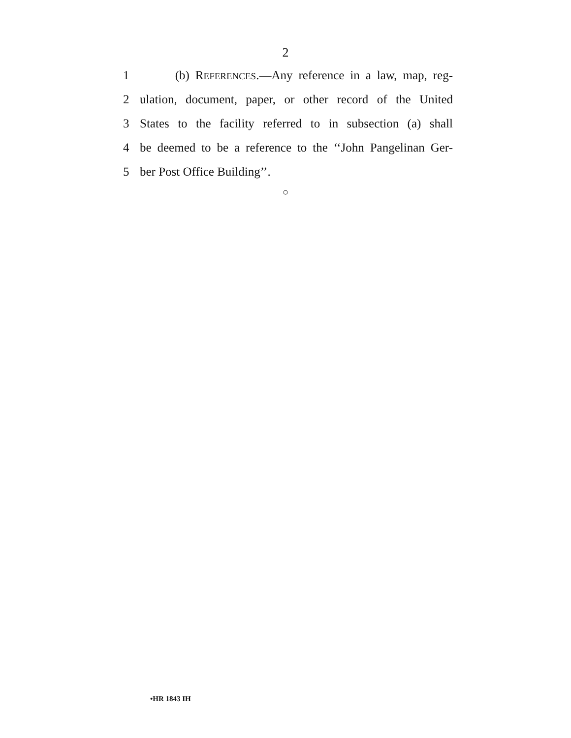2
1 (b) REFERENCES.—Any reference in a law, map, reg-
2 ulation, document, paper, or other record of the United
3 States to the facility referred to in subsection (a) shall
4 be deemed to be a reference to the ‘‘John Pangelinan Ger-
5 ber Post Office Building’’.
○
•HR 1843 IH